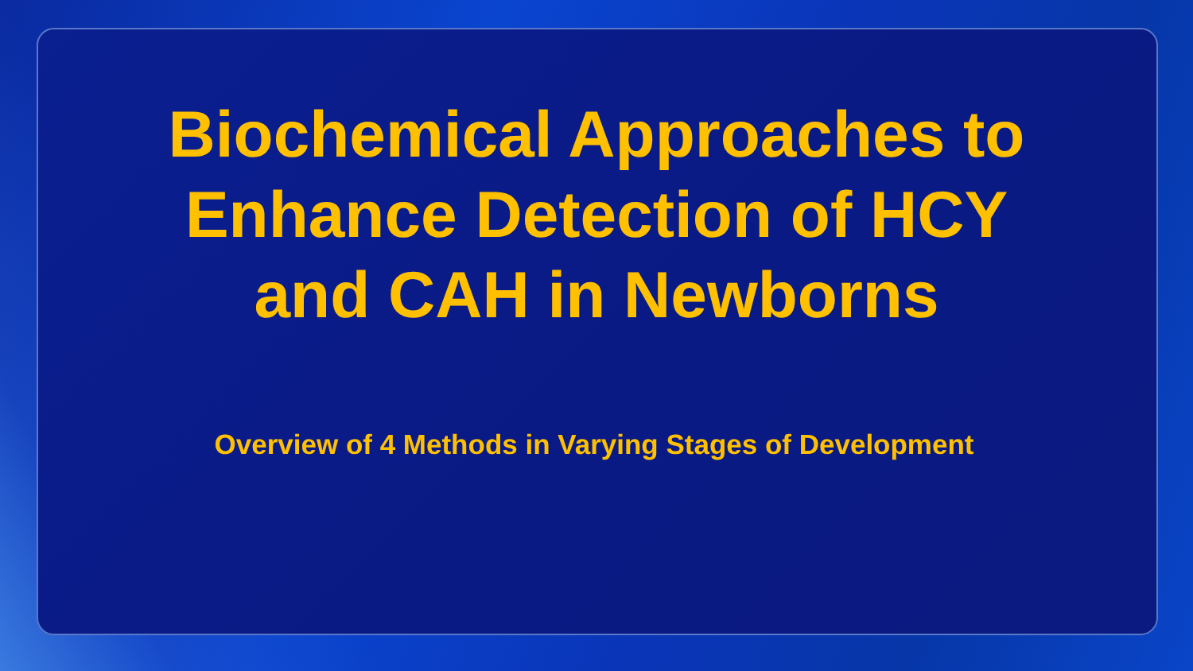Biochemical Approaches to
Enhance Detection of HCY
and CAH in Newborns
Overview of 4 Methods in Varying Stages of Development